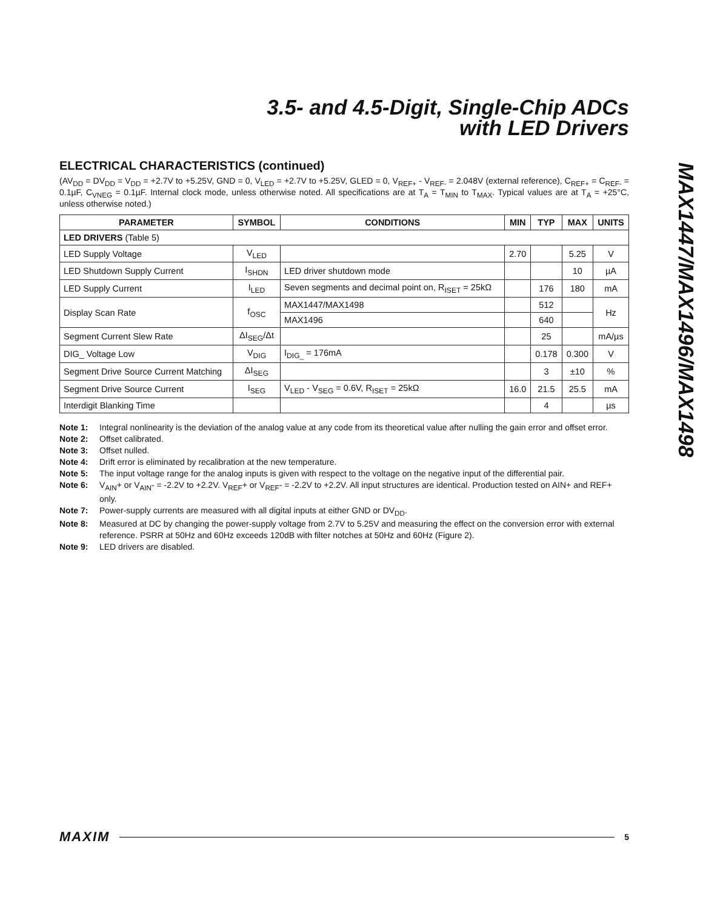MAX1447/MAX1496/MAX1498
3.5- and 4.5-Digit, Single-Chip ADCs
with LED Drivers
ELECTRICAL CHARACTERISTICS (continued)
(AV<sub>DD</sub> = DV<sub>DD</sub> = V<sub>DD</sub> = +2.7V to +5.25V, GND = 0, V<sub>LED</sub> = +2.7V to +5.25V, GLED = 0, V<sub>REF+</sub> - V<sub>REF-</sub> = 2.048V (external reference), C<sub>REF+</sub> = C<sub>REF-</sub> = 0.1µF, C<sub>VNEG</sub> = 0.1µF. Internal clock mode, unless otherwise noted. All specifications are at T<sub>A</sub> = T<sub>MIN</sub> to T<sub>MAX</sub>. Typical values are at T<sub>A</sub> = +25°C, unless otherwise noted.)
| PARAMETER | SYMBOL | CONDITIONS | MIN | TYP | MAX | UNITS |
| --- | --- | --- | --- | --- | --- | --- |
| LED DRIVERS (Table 5) | | | | | | |
| LED Supply Voltage | V<sub>LED</sub> | | 2.70 | | 5.25 | V |
| LED Shutdown Supply Current | I<sub>SHDN</sub> | LED driver shutdown mode | | | 10 | µA |
| LED Supply Current | I<sub>LED</sub> | Seven segments and decimal point on, R<sub>ISET</sub> = 25kΩ | | 176 | 180 | mA |
| Display Scan Rate | f<sub>OSC</sub> | MAX1447/MAX1498 | | 512 | | Hz |
| | | MAX1496 | | 640 | | |
| Segment Current Slew Rate | ΔI<sub>SEG</sub>/Δt | | | 25 | | mA/µs |
| DIG_ Voltage Low | V<sub>DIG</sub> | I<sub>DIG_</sub> = 176mA | | 0.178 | 0.300 | V |
| Segment Drive Source Current Matching | ΔI<sub>SEG</sub> | | | 3 | ±10 | % |
| Segment Drive Source Current | I<sub>SEG</sub> | V<sub>LED</sub> - V<sub>SEG</sub> = 0.6V, R<sub>ISET</sub> = 25kΩ | 16.0 | 21.5 | 25.5 | mA |
| Interdigit Blanking Time | | | | 4 | | µs |
Note 1: Integral nonlinearity is the deviation of the analog value at any code from its theoretical value after nulling the gain error and offset error.
Note 2: Offset calibrated.
Note 3: Offset nulled.
Note 4: Drift error is eliminated by recalibration at the new temperature.
Note 5: The input voltage range for the analog inputs is given with respect to the voltage on the negative input of the differential pair.
Note 6: V<sub>AIN</sub>+ or V<sub>AIN</sub>- = -2.2V to +2.2V. V<sub>REF</sub>+ or V<sub>REF</sub>- = -2.2V to +2.2V. All input structures are identical. Production tested on AIN+ and REF+ only.
Note 7: Power-supply currents are measured with all digital inputs at either GND or DV<sub>DD</sub>.
Note 8: Measured at DC by changing the power-supply voltage from 2.7V to 5.25V and measuring the effect on the conversion error with external reference. PSRR at 50Hz and 60Hz exceeds 120dB with filter notches at 50Hz and 60Hz (Figure 2).
Note 9: LED drivers are disabled.
MAXIM 5